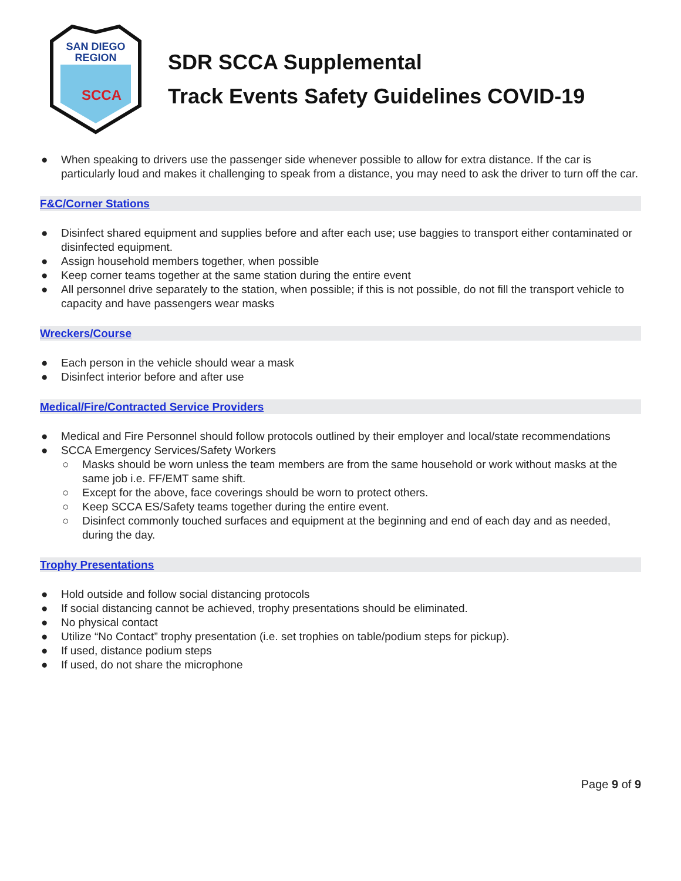SAN DIEGO
REGION
SCCA
SDR SCCA Supplemental
Track Events Safety Guidelines COVID-19
● When speaking to drivers use the passenger side whenever possible to allow for extra distance. If the car is particularly loud and makes it challenging to speak from a distance, you may need to ask the driver to turn off the car.
F&C/Corner Stations
● Disinfect shared equipment and supplies before and after each use; use baggies to transport either contaminated or disinfected equipment.
● Assign household members together, when possible
● Keep corner teams together at the same station during the entire event
● All personnel drive separately to the station, when possible; if this is not possible, do not fill the transport vehicle to capacity and have passengers wear masks
Wreckers/Course
● Each person in the vehicle should wear a mask
● Disinfect interior before and after use
Medical/Fire/Contracted Service Providers
● Medical and Fire Personnel should follow protocols outlined by their employer and local/state recommendations
● SCCA Emergency Services/Safety Workers
○ Masks should be worn unless the team members are from the same household or work without masks at the same job i.e. FF/EMT same shift.
○ Except for the above, face coverings should be worn to protect others.
○ Keep SCCA ES/Safety teams together during the entire event.
○ Disinfect commonly touched surfaces and equipment at the beginning and end of each day and as needed, during the day.
Trophy Presentations
● Hold outside and follow social distancing protocols
● If social distancing cannot be achieved, trophy presentations should be eliminated.
● No physical contact
● Utilize “No Contact” trophy presentation (i.e. set trophies on table/podium steps for pickup).
● If used, distance podium steps
● If used, do not share the microphone
Page 9 of 9